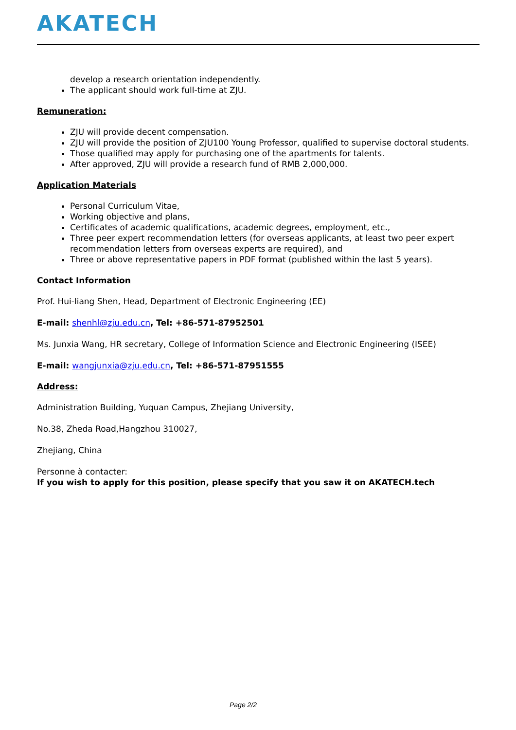AKATECH
develop a research orientation independently.
The applicant should work full-time at ZJU.
Remuneration:
ZJU will provide decent compensation.
ZJU will provide the position of ZJU100 Young Professor, qualified to supervise doctoral students.
Those qualified may apply for purchasing one of the apartments for talents.
After approved, ZJU will provide a research fund of RMB 2,000,000.
Application Materials
Personal Curriculum Vitae,
Working objective and plans,
Certificates of academic qualifications, academic degrees, employment, etc.,
Three peer expert recommendation letters (for overseas applicants, at least two peer expert recommendation letters from overseas experts are required), and
Three or above representative papers in PDF format (published within the last 5 years).
Contact Information
Prof. Hui-liang Shen, Head, Department of Electronic Engineering (EE)
E-mail: shenhl@zju.edu.cn, Tel: +86-571-87952501
Ms. Junxia Wang, HR secretary, College of Information Science and Electronic Engineering (ISEE)
E-mail: wangjunxia@zju.edu.cn, Tel: +86-571-87951555
Address:
Administration Building, Yuquan Campus, Zhejiang University,
No.38, Zheda Road,Hangzhou 310027,
Zhejiang, China
Personne à contacter:
If you wish to apply for this position, please specify that you saw it on AKATECH.tech
Page 2/2